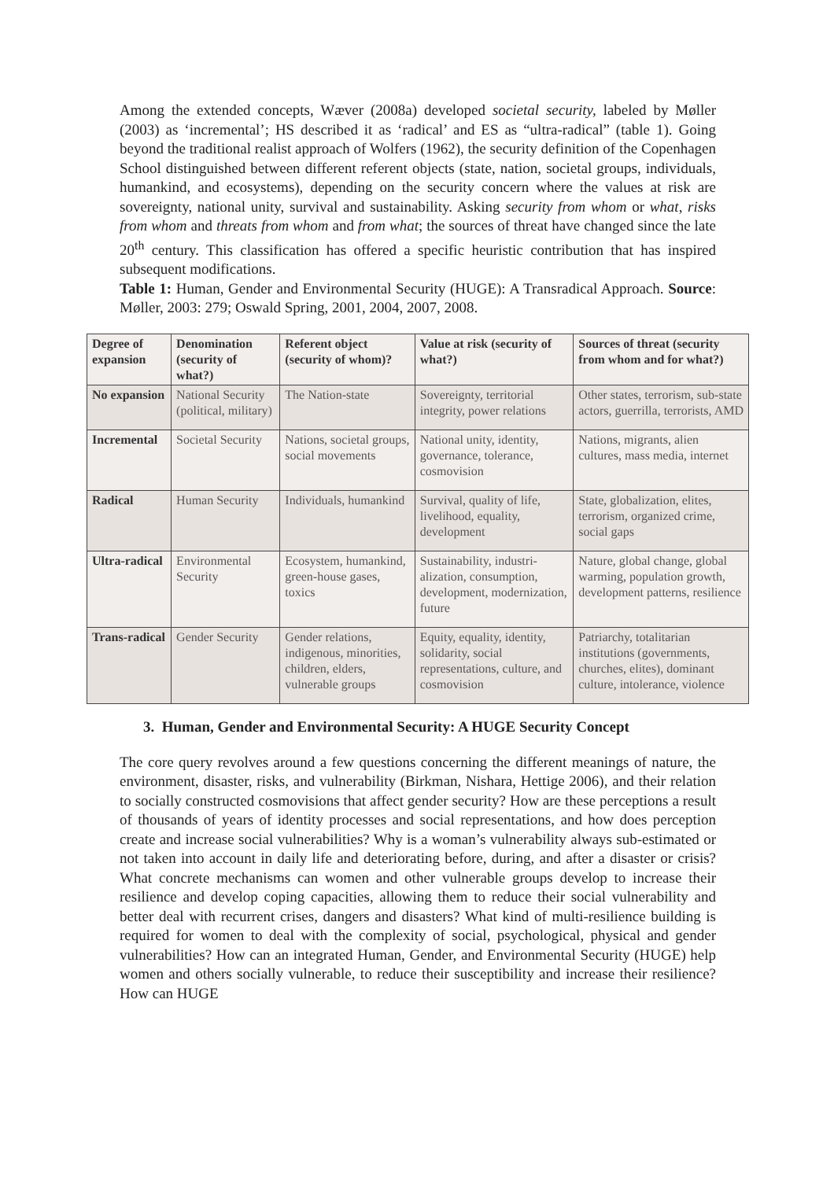Among the extended concepts, Wæver (2008a) developed societal security, labeled by Møller (2003) as ‘incremental’; HS described it as ‘radical’ and ES as “ultra-radical” (table 1). Going beyond the traditional realist approach of Wolfers (1962), the security definition of the Copenhagen School distinguished between different referent objects (state, nation, societal groups, individuals, humankind, and ecosystems), depending on the security concern where the values at risk are sovereignty, national unity, survival and sustainability. Asking security from whom or what, risks from whom and threats from whom and from what; the sources of threat have changed since the late 20<sup>th</sup> century. This classification has offered a specific heuristic contribution that has inspired subsequent modifications.
Table 1: Human, Gender and Environmental Security (HUGE): A Transradical Approach. Source: Møller, 2003: 279; Oswald Spring, 2001, 2004, 2007, 2008.
| Degree of expansion | Denomination (security of what?) | Referent object (security of whom)? | Value at risk (security of what?) | Sources of threat (security from whom and for what?) |
| --- | --- | --- | --- | --- |
| No expansion | National Security (political, military) | The Nation-state | Sovereignty, territorial integrity, power relations | Other states, terrorism, sub-state actors, guerrilla, terrorists, AMD |
| Incremental | Societal Security | Nations, societal groups, social movements | National unity, identity, governance, tolerance, cosmovision | Nations, migrants, alien cultures, mass media, internet |
| Radical | Human Security | Individuals, humankind | Survival, quality of life, livelihood, equality, development | State, globalization, elites, terrorism, organized crime, social gaps |
| Ultra-radical | Environmental Security | Ecosystem, humankind, green-house gases, toxics | Sustainability, industri-alization, consumption, development, modernization, future | Nature, global change, global warming, population growth, development patterns, resilience |
| Trans-radical | Gender Security | Gender relations, indigenous, minorities, children, elders, vulnerable groups | Equity, equality, identity, solidarity, social representations, culture, and cosmovision | Patriarchy, totalitarian institutions (governments, churches, elites), dominant culture, intolerance, violence |
3. Human, Gender and Environmental Security: A HUGE Security Concept
The core query revolves around a few questions concerning the different meanings of nature, the environment, disaster, risks, and vulnerability (Birkman, Nishara, Hettige 2006), and their relation to socially constructed cosmovisions that affect gender security? How are these perceptions a result of thousands of years of identity processes and social representations, and how does perception create and increase social vulnerabilities? Why is a woman’s vulnerability always sub-estimated or not taken into account in daily life and deteriorating before, during, and after a disaster or crisis? What concrete mechanisms can women and other vulnerable groups develop to increase their resilience and develop coping capacities, allowing them to reduce their social vulnerability and better deal with recurrent crises, dangers and disasters? What kind of multi-resilience building is required for women to deal with the complexity of social, psychological, physical and gender vulnerabilities? How can an integrated Human, Gender, and Environmental Security (HUGE) help women and others socially vulnerable, to reduce their susceptibility and increase their resilience? How can HUGE